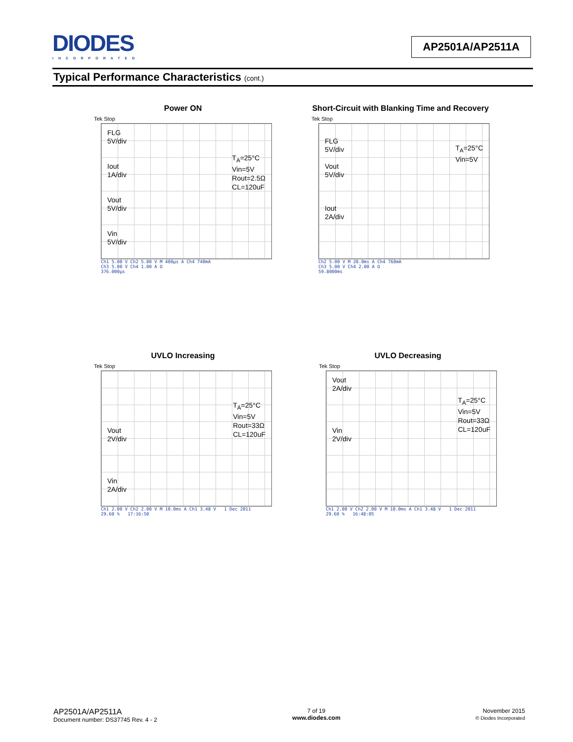DIODES
INCORPORATED
AP2501A/AP2511A
Typical Performance Characteristics (cont.)
Power ON
Tek Stop
FLG
5V/div
Iout
1A/div
Vout
5V/div
Vin
5V/div
T<sub>A</sub>=25°C
Vin=5V
Rout=2.5Ω
CL=120uF
Ch1 5.00 V Ch2 5.00 V M 400µs A Ch4 740mA
Ch3 5.00 V Ch4 1.00 A Ω
376.000µs
Short-Circuit with Blanking Time and Recovery
Tek Stop
FLG
5V/div
Vout
5V/div
Iout
2A/div
T<sub>A</sub>=25°C
Vin=5V
Ch2 5.00 V M 20.0ms A Ch4 760mA
Ch3 5.00 V Ch4 2.00 A Ω
59.8000ms
UVLO Increasing
Tek Stop
Vout
2V/div
Vin
2A/div
T<sub>A</sub>=25°C
Vin=5V
Rout=33Ω
CL=120uF
Ch1 2.00 V Ch2 2.00 V M 10.0ms A Ch1 3.48 V 1 Dec 2011
29.60 % 17:16:50
UVLO Decreasing
Tek Stop
Vout
2A/div
Vin
2V/div
T<sub>A</sub>=25°C
Vin=5V
Rout=33Ω
CL=120uF
Ch1 2.00 V Ch2 2.00 V M 10.0ms A Ch1 3.48 V 1 Dec 2011
29.60 % 16:48:05
AP2501A/AP2511A
Document number: DS37745 Rev. 4 - 2
7 of 19
www.diodes.com
November 2015
© Diodes Incorporated